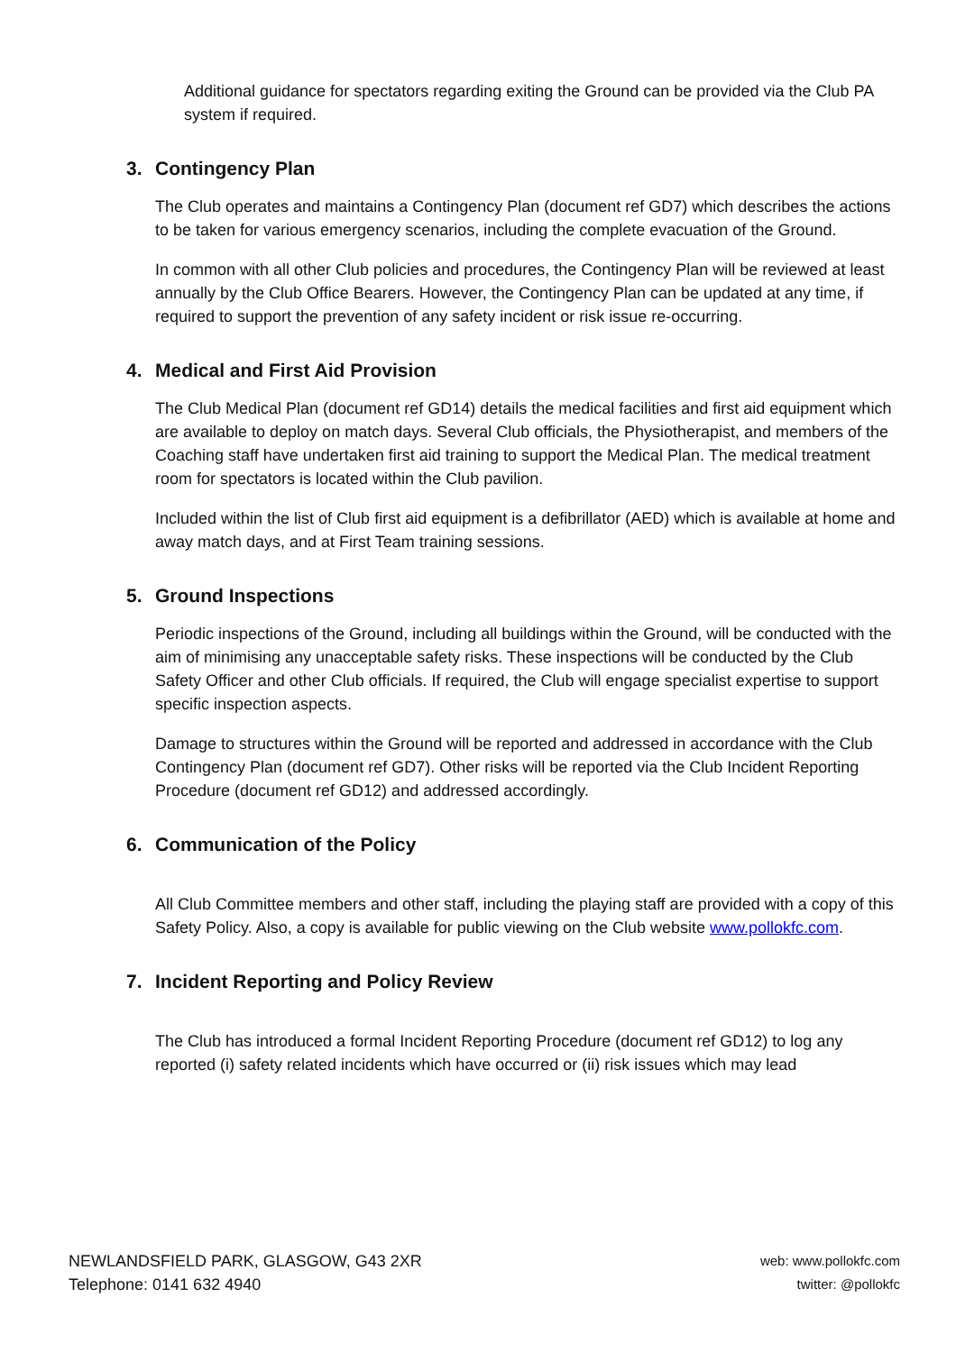Additional guidance for spectators regarding exiting the Ground can be provided via the Club PA system if required.
3. Contingency Plan
The Club operates and maintains a Contingency Plan (document ref GD7) which describes the actions to be taken for various emergency scenarios, including the complete evacuation of the Ground.
In common with all other Club policies and procedures, the Contingency Plan will be reviewed at least annually by the Club Office Bearers. However, the Contingency Plan can be updated at any time, if required to support the prevention of any safety incident or risk issue re-occurring.
4. Medical and First Aid Provision
The Club Medical Plan (document ref GD14) details the medical facilities and first aid equipment which are available to deploy on match days. Several Club officials, the Physiotherapist, and members of the Coaching staff have undertaken first aid training to support the Medical Plan. The medical treatment room for spectators is located within the Club pavilion.
Included within the list of Club first aid equipment is a defibrillator (AED) which is available at home and away match days, and at First Team training sessions.
5. Ground Inspections
Periodic inspections of the Ground, including all buildings within the Ground, will be conducted with the aim of minimising any unacceptable safety risks. These inspections will be conducted by the Club Safety Officer and other Club officials. If required, the Club will engage specialist expertise to support specific inspection aspects.
Damage to structures within the Ground will be reported and addressed in accordance with the Club Contingency Plan (document ref GD7). Other risks will be reported via the Club Incident Reporting Procedure (document ref GD12) and addressed accordingly.
6. Communication of the Policy
All Club Committee members and other staff, including the playing staff are provided with a copy of this Safety Policy. Also, a copy is available for public viewing on the Club website www.pollokfc.com.
7. Incident Reporting and Policy Review
The Club has introduced a formal Incident Reporting Procedure (document ref GD12) to log any reported (i) safety related incidents which have occurred or (ii) risk issues which may lead
NEWLANDSFIELD PARK, GLASGOW, G43 2XR
Telephone: 0141 632 4940
web: www.pollokfc.com
twitter: @pollokfc